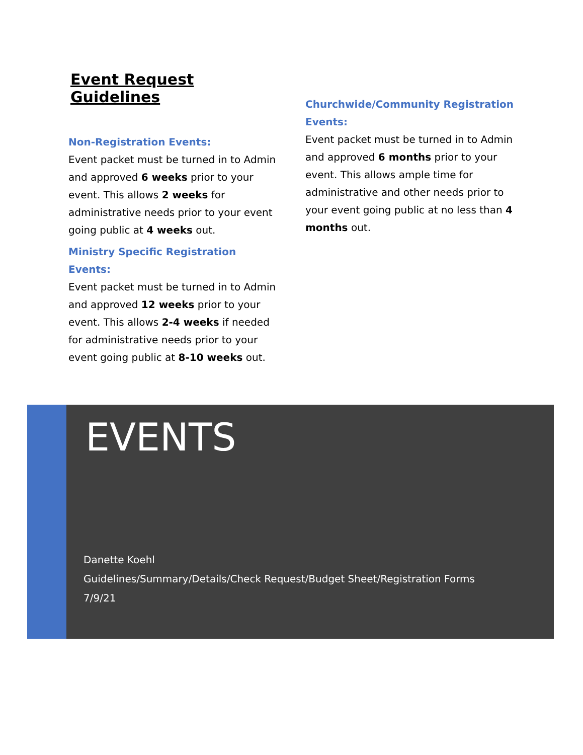Event Request Guidelines
Non-Registration Events:
Event packet must be turned in to Admin and approved 6 weeks prior to your event. This allows 2 weeks for administrative needs prior to your event going public at 4 weeks out.
Ministry Specific Registration Events:
Event packet must be turned in to Admin and approved 12 weeks prior to your event. This allows 2-4 weeks if needed for administrative needs prior to your event going public at 8-10 weeks out.
Churchwide/Community Registration Events:
Event packet must be turned in to Admin and approved 6 months prior to your event. This allows ample time for administrative and other needs prior to your event going public at no less than 4 months out.
EVENTS
Danette Koehl
Guidelines/Summary/Details/Check Request/Budget Sheet/Registration Forms
7/9/21